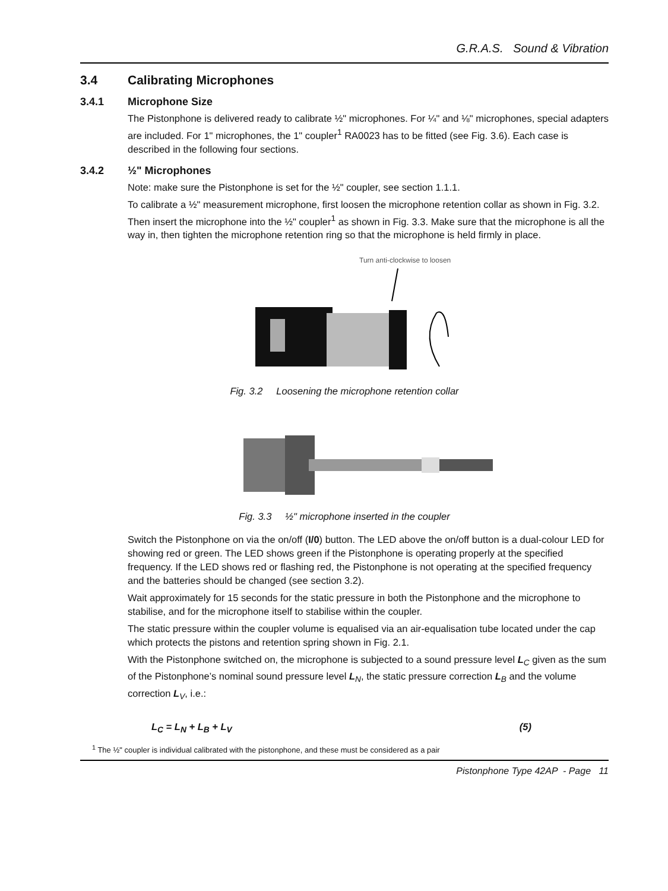G.R.A.S. Sound & Vibration
3.4 Calibrating Microphones
3.4.1 Microphone Size
The Pistonphone is delivered ready to calibrate ½" microphones. For ¼" and ⅛" microphones, special adapters are included. For 1" microphones, the 1" coupler<sup>1</sup> RA0023 has to be fitted (see Fig. 3.6). Each case is described in the following four sections.
3.4.2 ½" Microphones
Note: make sure the Pistonphone is set for the ½" coupler, see section 1.1.1.
To calibrate a ½" measurement microphone, first loosen the microphone retention collar as shown in Fig. 3.2. Then insert the microphone into the ½" coupler<sup>1</sup> as shown in Fig. 3.3. Make sure that the microphone is all the way in, then tighten the microphone retention ring so that the microphone is held firmly in place.
Turn anti-clockwise to loosen
Fig. 3.2 Loosening the microphone retention collar
Fig. 3.3 ½" microphone inserted in the coupler
Switch the Pistonphone on via the on/off (I/0) button. The LED above the on/off button is a dual-colour LED for showing red or green. The LED shows green if the Pistonphone is operating properly at the specified frequency. If the LED shows red or flashing red, the Pistonphone is not operating at the specified frequency and the batteries should be changed (see section 3.2).
Wait approximately for 15 seconds for the static pressure in both the Pistonphone and the microphone to stabilise, and for the microphone itself to stabilise within the coupler.
The static pressure within the coupler volume is equalised via an air-equalisation tube located under the cap which protects the pistons and retention spring shown in Fig. 2.1.
With the Pistonphone switched on, the microphone is subjected to a sound pressure level L<sub>C</sub> given as the sum of the Pistonphone’s nominal sound pressure level L<sub>N</sub>, the static pressure correction L<sub>B</sub> and the volume correction L<sub>V</sub>, i.e.:
L<sub>C</sub> = L<sub>N</sub> + L<sub>B</sub> + L<sub>V</sub> (5)
<sup>1</sup> The ½" coupler is individual calibrated with the pistonphone, and these must be considered as a pair
Pistonphone Type 42AP - Page 11